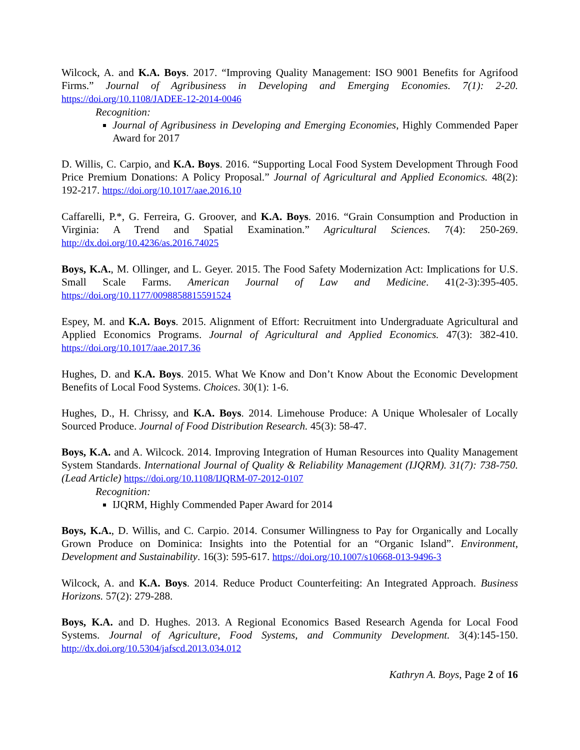Wilcock, A. and K.A. Boys. 2017. “Improving Quality Management: ISO 9001 Benefits for Agrifood Firms.” Journal of Agribusiness in Developing and Emerging Economies. 7(1): 2-20. https://doi.org/10.1108/JADEE-12-2014-0046
Recognition:
Journal of Agribusiness in Developing and Emerging Economies, Highly Commended Paper Award for 2017
D. Willis, C. Carpio, and K.A. Boys. 2016. “Supporting Local Food System Development Through Food Price Premium Donations: A Policy Proposal.” Journal of Agricultural and Applied Economics. 48(2): 192-217. https://doi.org/10.1017/aae.2016.10
Caffarelli, P.*, G. Ferreira, G. Groover, and K.A. Boys. 2016. “Grain Consumption and Production in Virginia: A Trend and Spatial Examination.” Agricultural Sciences. 7(4): 250-269. http://dx.doi.org/10.4236/as.2016.74025
Boys, K.A., M. Ollinger, and L. Geyer. 2015. The Food Safety Modernization Act: Implications for U.S. Small Scale Farms. American Journal of Law and Medicine. 41(2-3):395-405. https://doi.org/10.1177/0098858815591524
Espey, M. and K.A. Boys. 2015. Alignment of Effort: Recruitment into Undergraduate Agricultural and Applied Economics Programs. Journal of Agricultural and Applied Economics. 47(3): 382-410. https://doi.org/10.1017/aae.2017.36
Hughes, D. and K.A. Boys. 2015. What We Know and Don’t Know About the Economic Development Benefits of Local Food Systems. Choices. 30(1): 1-6.
Hughes, D., H. Chrissy, and K.A. Boys. 2014. Limehouse Produce: A Unique Wholesaler of Locally Sourced Produce. Journal of Food Distribution Research. 45(3): 58-47.
Boys, K.A. and A. Wilcock. 2014. Improving Integration of Human Resources into Quality Management System Standards. International Journal of Quality & Reliability Management (IJQRM). 31(7): 738-750. (Lead Article) https://doi.org/10.1108/IJQRM-07-2012-0107
Recognition:
IJQRM, Highly Commended Paper Award for 2014
Boys, K.A., D. Willis, and C. Carpio. 2014. Consumer Willingness to Pay for Organically and Locally Grown Produce on Dominica: Insights into the Potential for an “Organic Island”. Environment, Development and Sustainability. 16(3): 595-617. https://doi.org/10.1007/s10668-013-9496-3
Wilcock, A. and K.A. Boys. 2014. Reduce Product Counterfeiting: An Integrated Approach. Business Horizons. 57(2): 279-288.
Boys, K.A. and D. Hughes. 2013. A Regional Economics Based Research Agenda for Local Food Systems. Journal of Agriculture, Food Systems, and Community Development. 3(4):145-150. http://dx.doi.org/10.5304/jafscd.2013.034.012
Kathryn A. Boys, Page 2 of 16